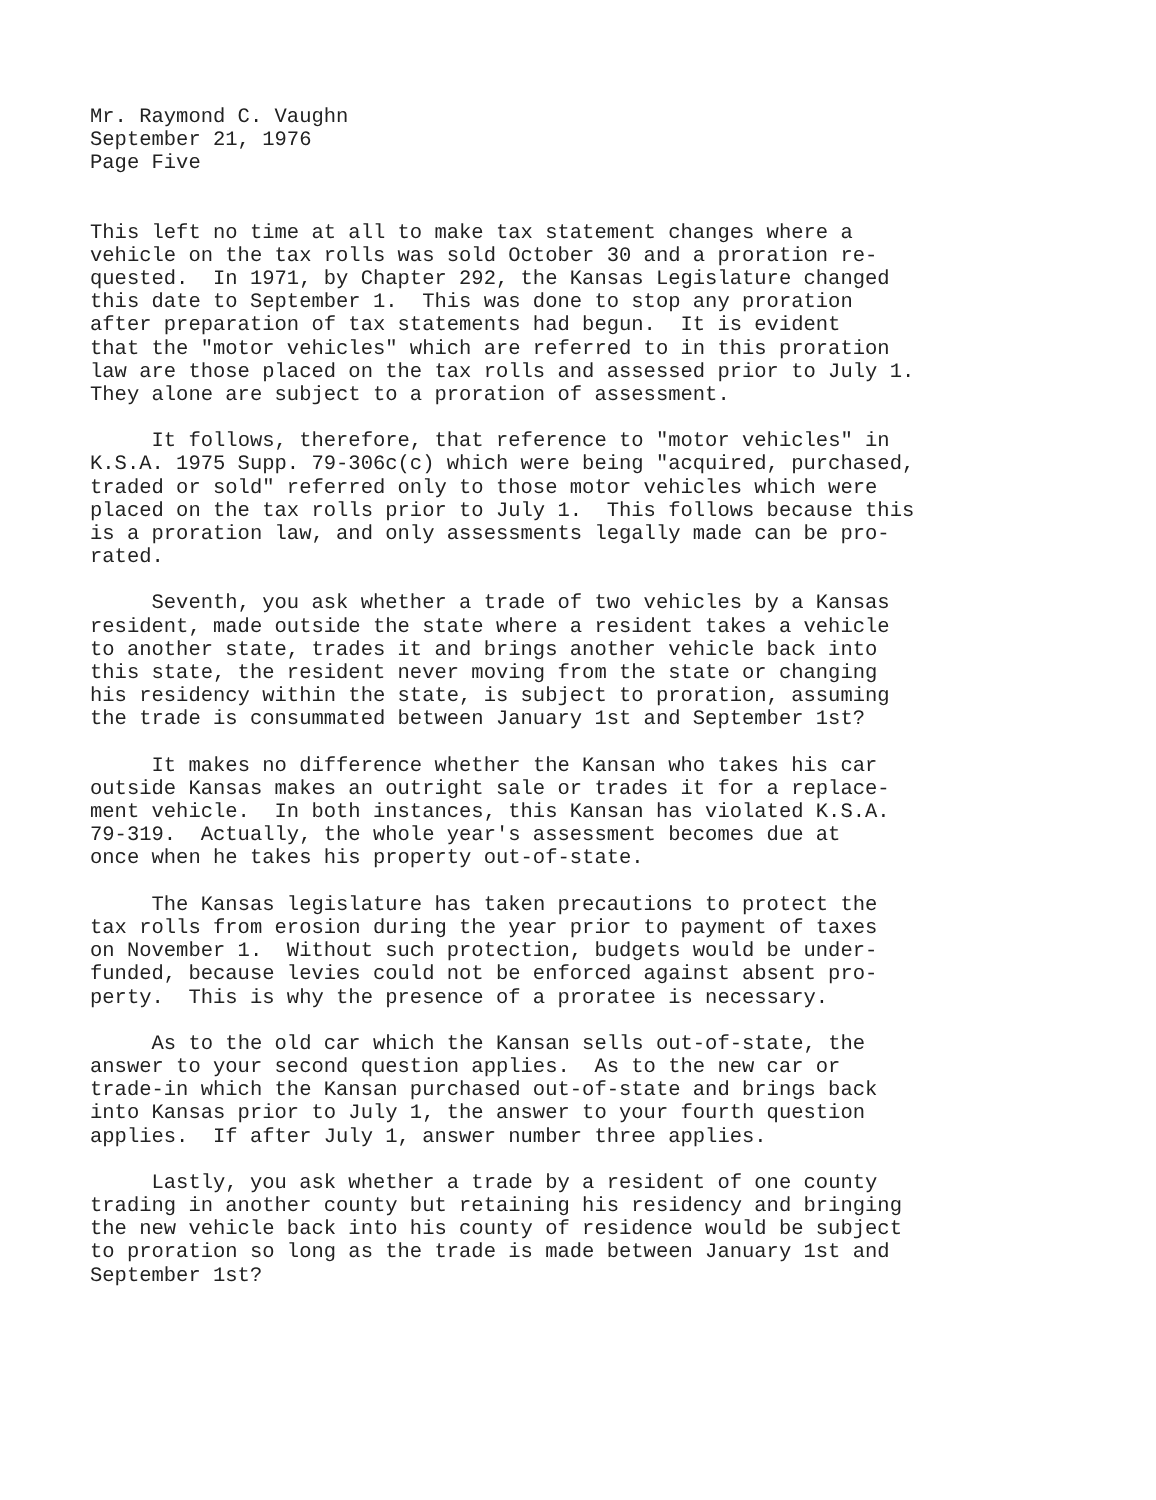Mr. Raymond C. Vaughn September 21, 1976 Page Five
This left no time at all to make tax statement changes where a vehicle on the tax rolls was sold October 30 and a proration re- quested. In 1971, by Chapter 292, the Kansas Legislature changed this date to September 1. This was done to stop any proration after preparation of tax statements had begun. It is evident that the "motor vehicles" which are referred to in this proration law are those placed on the tax rolls and assessed prior to July 1. They alone are subject to a proration of assessment.
It follows, therefore, that reference to "motor vehicles" in K.S.A. 1975 Supp. 79-306c(c) which were being "acquired, purchased, traded or sold" referred only to those motor vehicles which were placed on the tax rolls prior to July 1. This follows because this is a proration law, and only assessments legally made can be pro- rated.
Seventh, you ask whether a trade of two vehicles by a Kansas resident, made outside the state where a resident takes a vehicle to another state, trades it and brings another vehicle back into this state, the resident never moving from the state or changing his residency within the state, is subject to proration, assuming the trade is consummated between January 1st and September 1st?
It makes no difference whether the Kansan who takes his car outside Kansas makes an outright sale or trades it for a replace- ment vehicle. In both instances, this Kansan has violated K.S.A. 79-319. Actually, the whole year's assessment becomes due at once when he takes his property out-of-state.
The Kansas legislature has taken precautions to protect the tax rolls from erosion during the year prior to payment of taxes on November 1. Without such protection, budgets would be under- funded, because levies could not be enforced against absent pro- perty. This is why the presence of a proratee is necessary.
As to the old car which the Kansan sells out-of-state, the answer to your second question applies. As to the new car or trade-in which the Kansan purchased out-of-state and brings back into Kansas prior to July 1, the answer to your fourth question applies. If after July 1, answer number three applies.
Lastly, you ask whether a trade by a resident of one county trading in another county but retaining his residency and bringing the new vehicle back into his county of residence would be subject to proration so long as the trade is made between January 1st and September 1st?